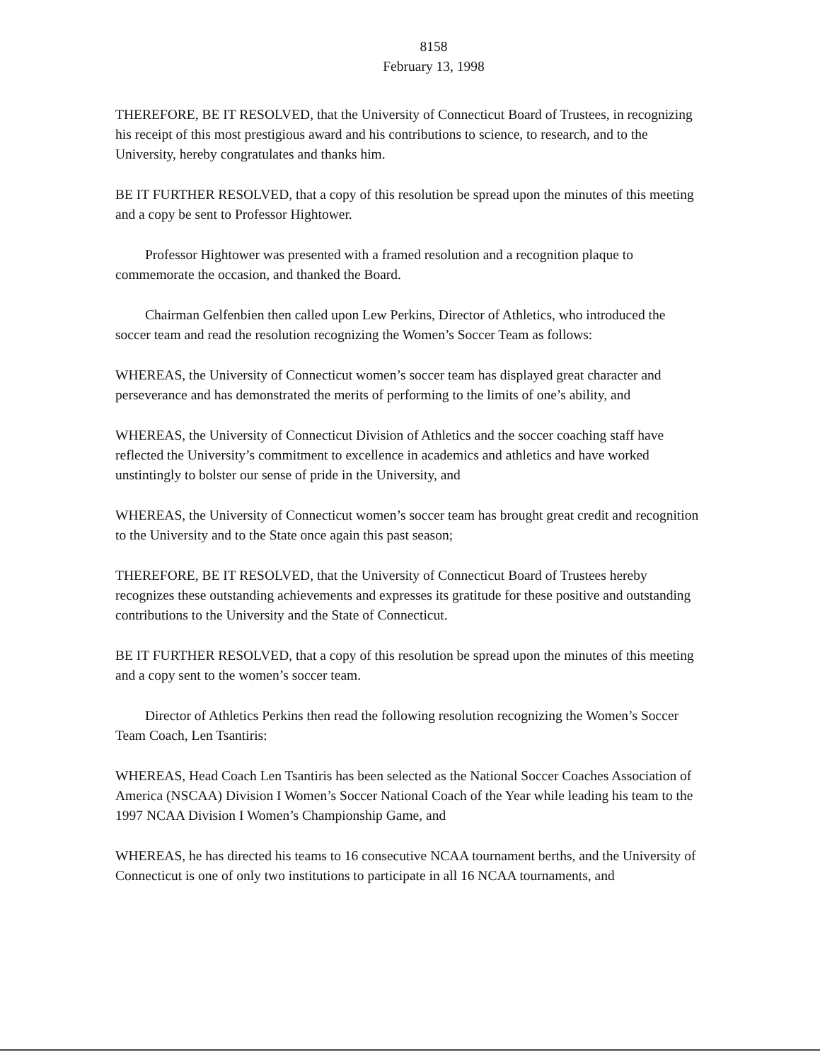8158
February 13, 1998
THEREFORE, BE IT RESOLVED, that the University of Connecticut Board of Trustees, in recognizing his receipt of this most prestigious award and his contributions to science, to research, and to the University, hereby congratulates and thanks him.
BE IT FURTHER RESOLVED, that a copy of this resolution be spread upon the minutes of this meeting and a copy be sent to Professor Hightower.
Professor Hightower was presented with a framed resolution and a recognition plaque to commemorate the occasion, and thanked the Board.
Chairman Gelfenbien then called upon Lew Perkins, Director of Athletics, who introduced the soccer team and read the resolution recognizing the Women’s Soccer Team as follows:
WHEREAS, the University of Connecticut women’s soccer team has displayed great character and perseverance and has demonstrated the merits of performing to the limits of one’s ability, and
WHEREAS, the University of Connecticut Division of Athletics and the soccer coaching staff have reflected the University’s commitment to excellence in academics and athletics and have worked unstintingly to bolster our sense of pride in the University, and
WHEREAS, the University of Connecticut women’s soccer team has brought great credit and recognition to the University and to the State once again this past season;
THEREFORE, BE IT RESOLVED, that the University of Connecticut Board of Trustees hereby recognizes these outstanding achievements and expresses its gratitude for these positive and outstanding contributions to the University and the State of Connecticut.
BE IT FURTHER RESOLVED, that a copy of this resolution be spread upon the minutes of this meeting and a copy sent to the women’s soccer team.
Director of Athletics Perkins then read the following resolution recognizing the Women’s Soccer Team Coach, Len Tsantiris:
WHEREAS, Head Coach Len Tsantiris has been selected as the National Soccer Coaches Association of America (NSCAA) Division I Women’s Soccer National Coach of the Year while leading his team to the 1997 NCAA Division I Women’s Championship Game, and
WHEREAS, he has directed his teams to 16 consecutive NCAA tournament berths, and the University of Connecticut is one of only two institutions to participate in all 16 NCAA tournaments, and